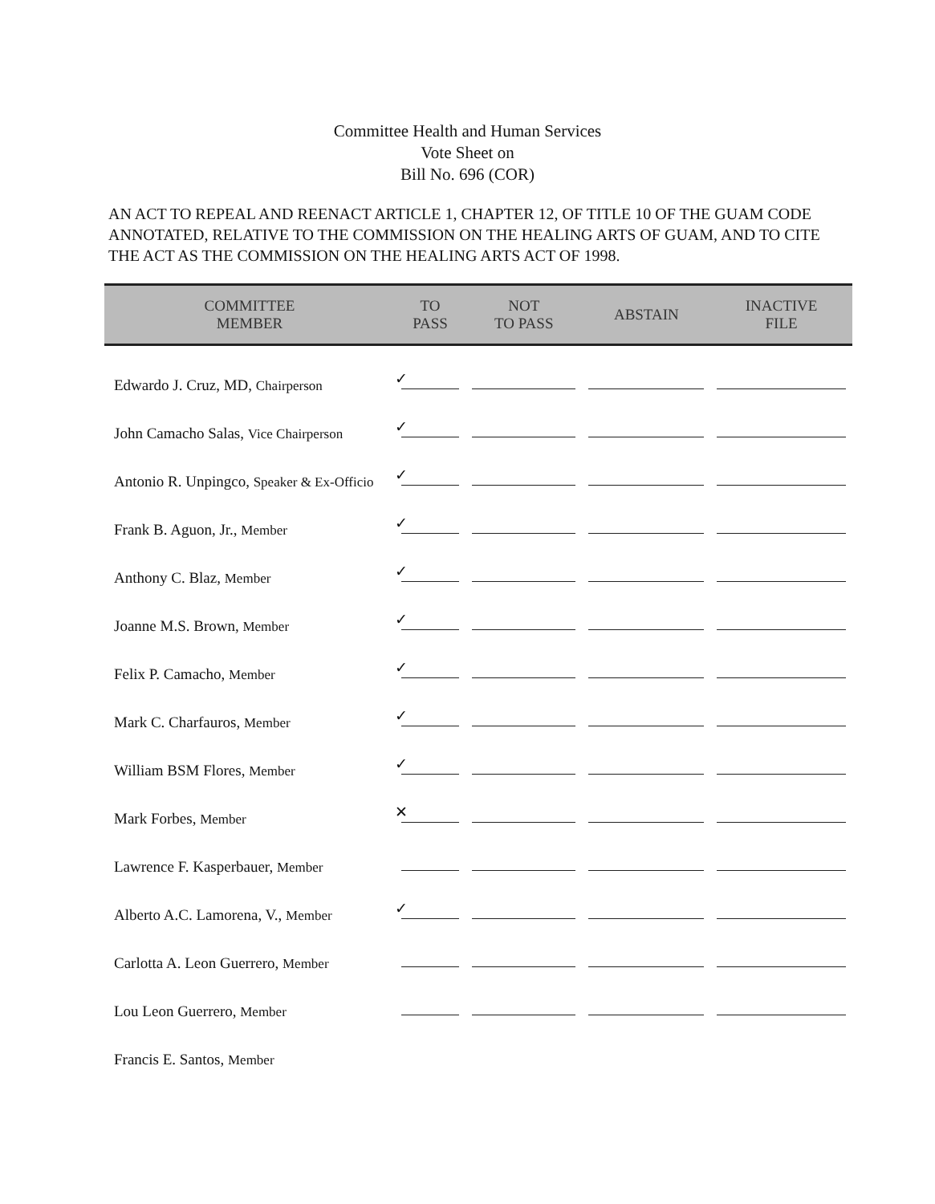Committee Health and Human Services
Vote Sheet on
Bill No. 696 (COR)
AN ACT TO REPEAL AND REENACT ARTICLE 1, CHAPTER 12, OF TITLE 10 OF THE GUAM CODE ANNOTATED, RELATIVE TO THE COMMISSION ON THE HEALING ARTS OF GUAM, AND TO CITE THE ACT AS THE COMMISSION ON THE HEALING ARTS ACT OF 1998.
| COMMITTEE MEMBER | TO PASS | NOT TO PASS | ABSTAIN | INACTIVE FILE |
| --- | --- | --- | --- | --- |
| Edwardo J. Cruz, MD, Chairperson | ✓ | | | |
| John Camacho Salas, Vice Chairperson | ✓ | | | |
| Antonio R. Unpingco, Speaker & Ex-Officio | ✓ | | | |
| Frank B. Aguon, Jr., Member | ✓ | | | |
| Anthony C. Blaz, Member | ✓ | | | |
| Joanne M.S. Brown, Member | ✓ | | | |
| Felix P. Camacho, Member | ✓ | | | |
| Mark C. Charfauros, Member | ✓ | | | |
| William BSM Flores, Member | ✓ | | | |
| Mark Forbes, Member | ✕ | | | |
| Lawrence F. Kasperbauer, Member | | | | |
| Alberto A.C. Lamorena, V., Member | ✓ | | | |
| Carlotta A. Leon Guerrero, Member | | | | |
| Lou Leon Guerrero, Member | | | | |
| Francis E. Santos, Member | | | | |